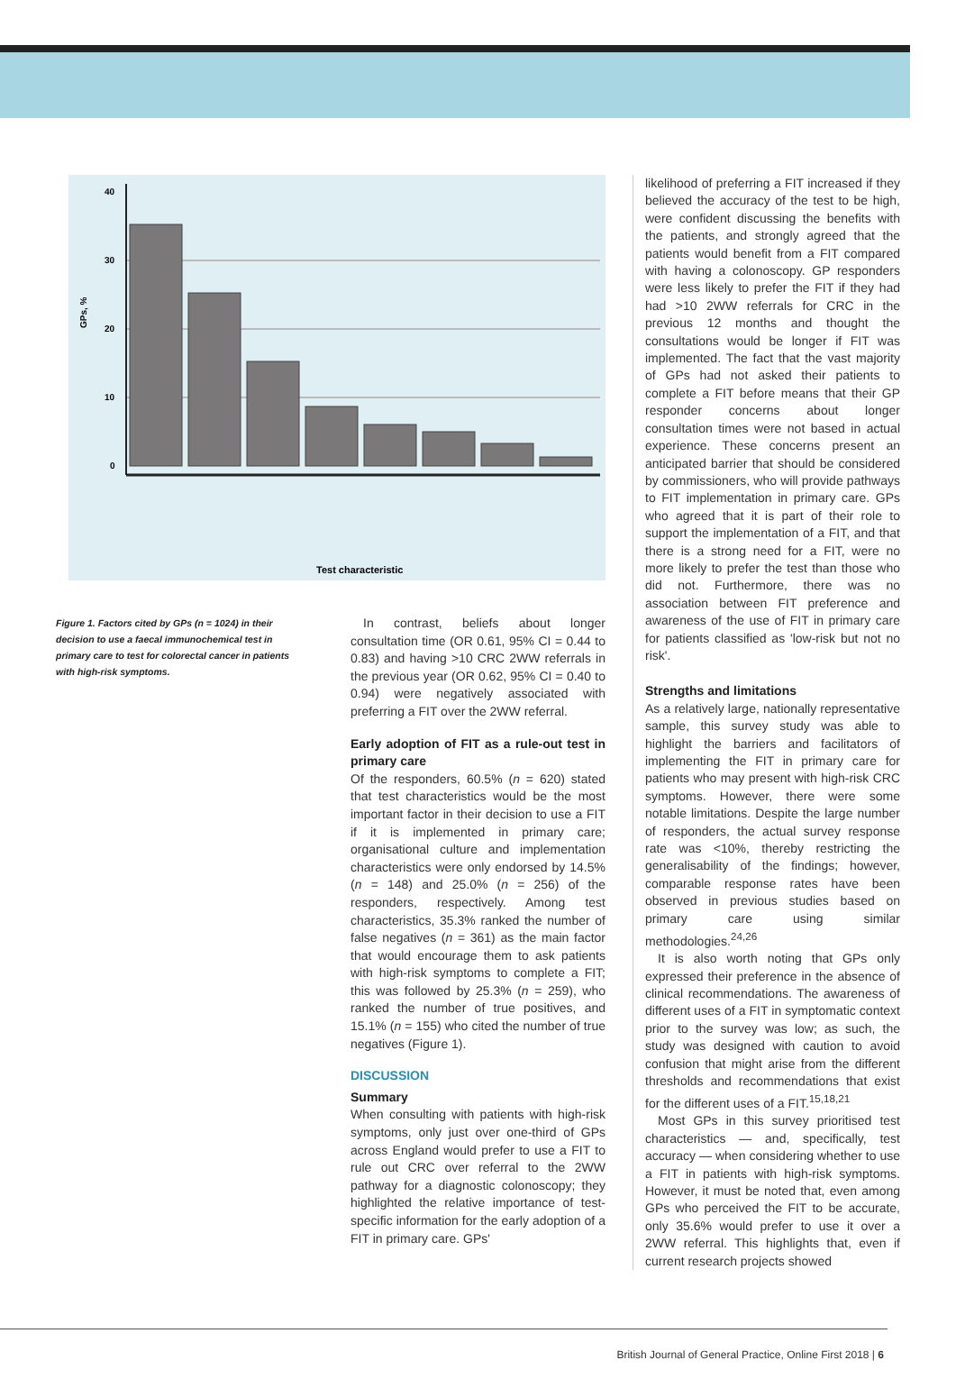GPs, %
40
30
20
10
0
Test characteristic
Figure 1. Factors cited by GPs (n = 1024) in their decision to use a faecal immunochemical test in primary care to test for colorectal cancer in patients with high-risk symptoms.
In contrast, beliefs about longer consultation time (OR 0.61, 95% CI = 0.44 to 0.83) and having >10 CRC 2WW referrals in the previous year (OR 0.62, 95% CI = 0.40 to 0.94) were negatively associated with preferring a FIT over the 2WW referral.
Early adoption of FIT as a rule-out test in primary care
Of the responders, 60.5% (n = 620) stated that test characteristics would be the most important factor in their decision to use a FIT if it is implemented in primary care; organisational culture and implementation characteristics were only endorsed by 14.5% (n = 148) and 25.0% (n = 256) of the responders, respectively. Among test characteristics, 35.3% ranked the number of false negatives (n = 361) as the main factor that would encourage them to ask patients with high-risk symptoms to complete a FIT; this was followed by 25.3% (n = 259), who ranked the number of true positives, and 15.1% (n = 155) who cited the number of true negatives (Figure 1).
DISCUSSION
Summary
When consulting with patients with high-risk symptoms, only just over one-third of GPs across England would prefer to use a FIT to rule out CRC over referral to the 2WW pathway for a diagnostic colonoscopy; they highlighted the relative importance of test-specific information for the early adoption of a FIT in primary care. GPs'
likelihood of preferring a FIT increased if they believed the accuracy of the test to be high, were confident discussing the benefits with the patients, and strongly agreed that the patients would benefit from a FIT compared with having a colonoscopy. GP responders were less likely to prefer the FIT if they had had >10 2WW referrals for CRC in the previous 12 months and thought the consultations would be longer if FIT was implemented. The fact that the vast majority of GPs had not asked their patients to complete a FIT before means that their GP responder concerns about longer consultation times were not based in actual experience. These concerns present an anticipated barrier that should be considered by commissioners, who will provide pathways to FIT implementation in primary care. GPs who agreed that it is part of their role to support the implementation of a FIT, and that there is a strong need for a FIT, were no more likely to prefer the test than those who did not. Furthermore, there was no association between FIT preference and awareness of the use of FIT in primary care for patients classified as 'low-risk but not no risk'.
Strengths and limitations
As a relatively large, nationally representative sample, this survey study was able to highlight the barriers and facilitators of implementing the FIT in primary care for patients who may present with high-risk CRC symptoms. However, there were some notable limitations. Despite the large number of responders, the actual survey response rate was <10%, thereby restricting the generalisability of the findings; however, comparable response rates have been observed in previous studies based on primary care using similar methodologies.<sup>24,26</sup>
It is also worth noting that GPs only expressed their preference in the absence of clinical recommendations. The awareness of different uses of a FIT in symptomatic context prior to the survey was low; as such, the study was designed with caution to avoid confusion that might arise from the different thresholds and recommendations that exist for the different uses of a FIT.<sup>15,18,21</sup>
Most GPs in this survey prioritised test characteristics — and, specifically, test accuracy — when considering whether to use a FIT in patients with high-risk symptoms. However, it must be noted that, even among GPs who perceived the FIT to be accurate, only 35.6% would prefer to use it over a 2WW referral. This highlights that, even if current research projects showed
British Journal of General Practice, Online First 2018 | 6